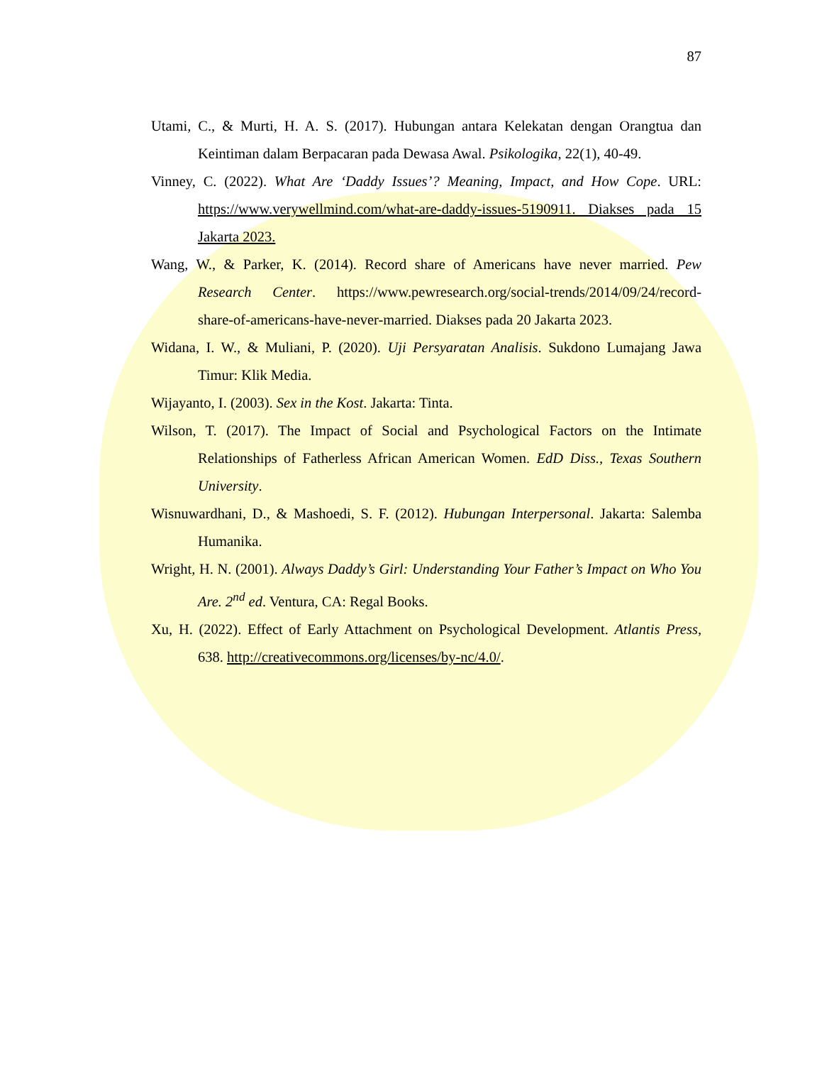87
Utami, C., & Murti, H. A. S. (2017). Hubungan antara Kelekatan dengan Orangtua dan Keintiman dalam Berpacaran pada Dewasa Awal. Psikologika, 22(1), 40-49.
Vinney, C. (2022). What Are ‘Daddy Issues’? Meaning, Impact, and How Cope. URL: https://www.verywellmind.com/what-are-daddy-issues-5190911. Diakses pada 15 Jakarta 2023.
Wang, W., & Parker, K. (2014). Record share of Americans have never married. Pew Research Center. https://www.pewresearch.org/social-trends/2014/09/24/record-share-of-americans-have-never-married. Diakses pada 20 Jakarta 2023.
Widana, I. W., & Muliani, P. (2020). Uji Persyaratan Analisis. Sukdono Lumajang Jawa Timur: Klik Media.
Wijayanto, I. (2003). Sex in the Kost. Jakarta: Tinta.
Wilson, T. (2017). The Impact of Social and Psychological Factors on the Intimate Relationships of Fatherless African American Women. EdD Diss., Texas Southern University.
Wisnuwardhani, D., & Mashoedi, S. F. (2012). Hubungan Interpersonal. Jakarta: Salemba Humanika.
Wright, H. N. (2001). Always Daddy’s Girl: Understanding Your Father’s Impact on Who You Are. 2<sup>nd</sup> ed. Ventura, CA: Regal Books.
Xu, H. (2022). Effect of Early Attachment on Psychological Development. Atlantis Press, 638. http://creativecommons.org/licenses/by-nc/4.0/.